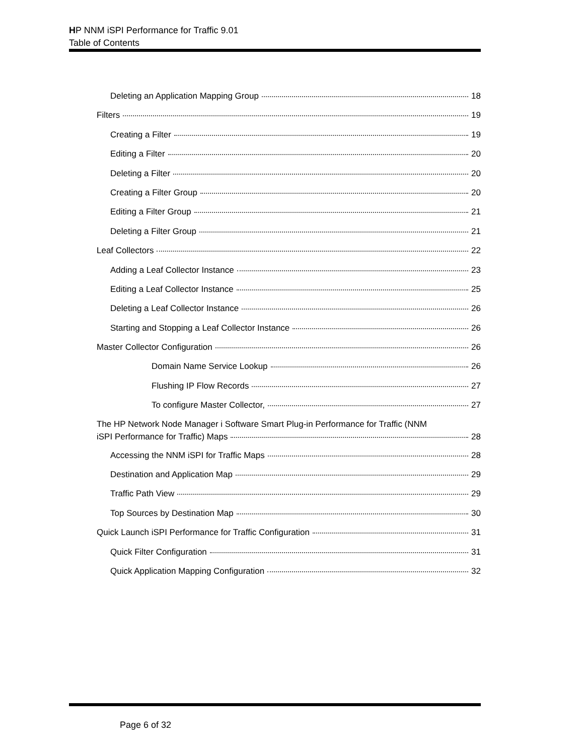HP NNM iSPI Performance for Traffic 9.01
Table of Contents
Deleting an Application Mapping Group 18
Filters 19
Creating a Filter 19
Editing a Filter 20
Deleting a Filter 20
Creating a Filter Group 20
Editing a Filter Group 21
Deleting a Filter Group 21
Leaf Collectors 22
Adding a Leaf Collector Instance 23
Editing a Leaf Collector Instance 25
Deleting a Leaf Collector Instance 26
Starting and Stopping a Leaf Collector Instance 26
Master Collector Configuration 26
Domain Name Service Lookup 26
Flushing IP Flow Records 27
To configure Master Collector, 27
The HP Network Node Manager i Software Smart Plug-in Performance for Traffic (NNM
iSPI Performance for Traffic) Maps 28
Accessing the NNM iSPI for Traffic Maps 28
Destination and Application Map 29
Traffic Path View 29
Top Sources by Destination Map 30
Quick Launch iSPI Performance for Traffic Configuration 31
Quick Filter Configuration 31
Quick Application Mapping Configuration 32
Page 6 of 32